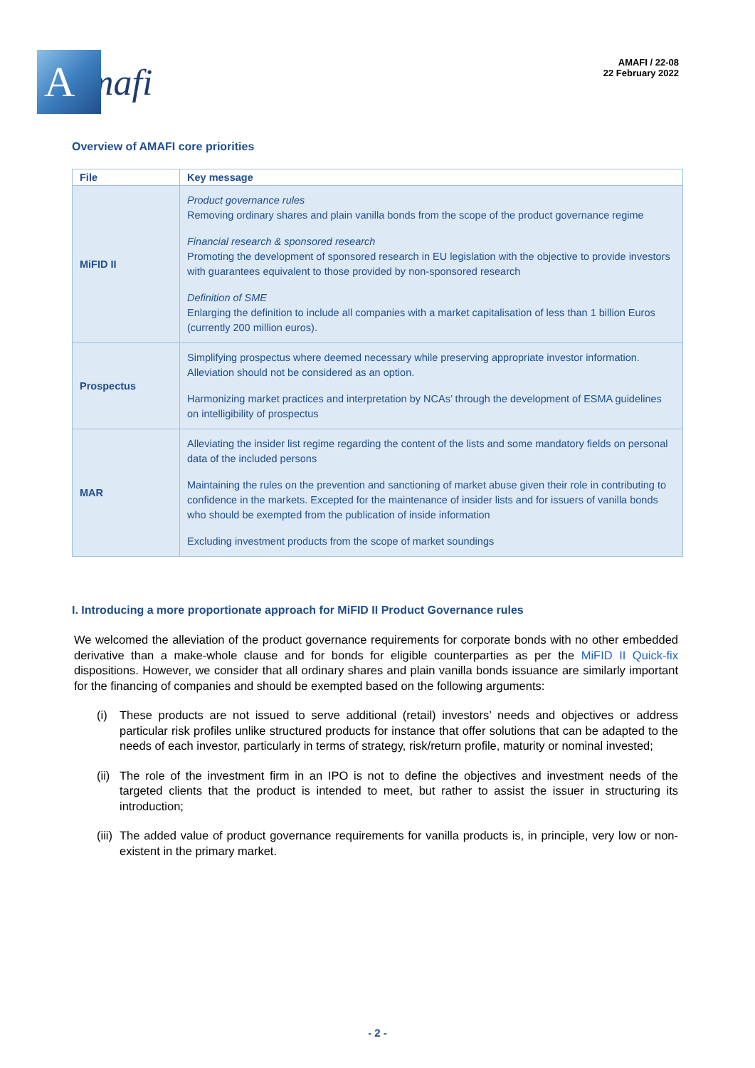A
mafi
AMAFI / 22-08
22 February 2022
Overview of AMAFI core priorities
| File | Key message |
| --- | --- |
| MiFID II | Product governance rules Removing ordinary shares and plain vanilla bonds from the scope of the product governance regime Financial research & sponsored research Promoting the development of sponsored research in EU legislation with the objective to provide investors with guarantees equivalent to those provided by non-sponsored research Definition of SME Enlarging the definition to include all companies with a market capitalisation of less than 1 billion Euros (currently 200 million euros). |
| Prospectus | Simplifying prospectus where deemed necessary while preserving appropriate investor information. Alleviation should not be considered as an option. Harmonizing market practices and interpretation by NCAs’ through the development of ESMA guidelines on intelligibility of prospectus |
| MAR | Alleviating the insider list regime regarding the content of the lists and some mandatory fields on personal data of the included persons Maintaining the rules on the prevention and sanctioning of market abuse given their role in contributing to confidence in the markets. Excepted for the maintenance of insider lists and for issuers of vanilla bonds who should be exempted from the publication of inside information Excluding investment products from the scope of market soundings |
I. Introducing a more proportionate approach for MiFID II Product Governance rules
We welcomed the alleviation of the product governance requirements for corporate bonds with no other embedded derivative than a make-whole clause and for bonds for eligible counterparties as per the MiFID II Quick-fix dispositions. However, we consider that all ordinary shares and plain vanilla bonds issuance are similarly important for the financing of companies and should be exempted based on the following arguments:
(i) These products are not issued to serve additional (retail) investors’ needs and objectives or address particular risk profiles unlike structured products for instance that offer solutions that can be adapted to the needs of each investor, particularly in terms of strategy, risk/return profile, maturity or nominal invested;
(ii)
The role of the investment firm in an IPO is not to define the objectives and investment needs of the targeted clients that the product is intended to meet, but rather to assist the issuer in structuring its introduction;
(iii)
The added value of product governance requirements for vanilla products is, in principle, very low or non-existent in the primary market.
- 2 -